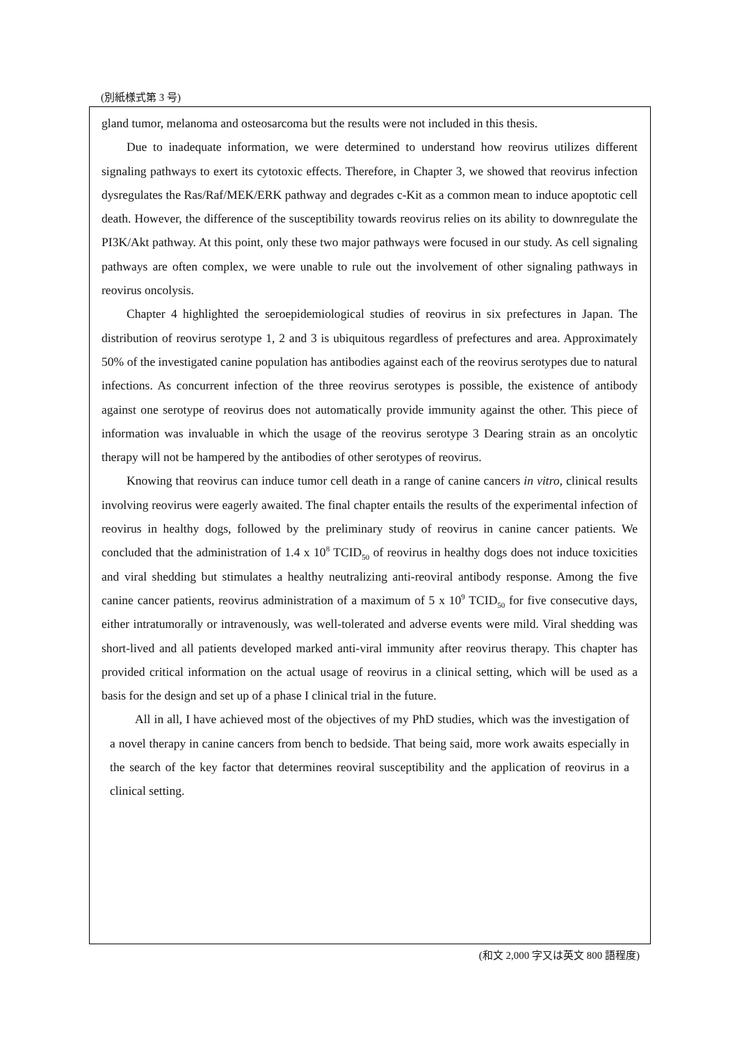(別紙様式第 3 号)
gland tumor, melanoma and osteosarcoma but the results were not included in this thesis.
Due to inadequate information, we were determined to understand how reovirus utilizes different signaling pathways to exert its cytotoxic effects. Therefore, in Chapter 3, we showed that reovirus infection dysregulates the Ras/Raf/MEK/ERK pathway and degrades c-Kit as a common mean to induce apoptotic cell death. However, the difference of the susceptibility towards reovirus relies on its ability to downregulate the PI3K/Akt pathway. At this point, only these two major pathways were focused in our study. As cell signaling pathways are often complex, we were unable to rule out the involvement of other signaling pathways in reovirus oncolysis.
Chapter 4 highlighted the seroepidemiological studies of reovirus in six prefectures in Japan. The distribution of reovirus serotype 1, 2 and 3 is ubiquitous regardless of prefectures and area. Approximately 50% of the investigated canine population has antibodies against each of the reovirus serotypes due to natural infections. As concurrent infection of the three reovirus serotypes is possible, the existence of antibody against one serotype of reovirus does not automatically provide immunity against the other. This piece of information was invaluable in which the usage of the reovirus serotype 3 Dearing strain as an oncolytic therapy will not be hampered by the antibodies of other serotypes of reovirus.
Knowing that reovirus can induce tumor cell death in a range of canine cancers in vitro, clinical results involving reovirus were eagerly awaited. The final chapter entails the results of the experimental infection of reovirus in healthy dogs, followed by the preliminary study of reovirus in canine cancer patients. We concluded that the administration of 1.4 x 10<sup>8</sup> TCID<sub>50</sub> of reovirus in healthy dogs does not induce toxicities and viral shedding but stimulates a healthy neutralizing anti-reoviral antibody response. Among the five canine cancer patients, reovirus administration of a maximum of 5 x 10<sup>9</sup> TCID<sub>50</sub> for five consecutive days, either intratumorally or intravenously, was well-tolerated and adverse events were mild. Viral shedding was short-lived and all patients developed marked anti-viral immunity after reovirus therapy. This chapter has provided critical information on the actual usage of reovirus in a clinical setting, which will be used as a basis for the design and set up of a phase I clinical trial in the future.
All in all, I have achieved most of the objectives of my PhD studies, which was the investigation of a novel therapy in canine cancers from bench to bedside. That being said, more work awaits especially in the search of the key factor that determines reoviral susceptibility and the application of reovirus in a clinical setting.
(和文 2,000 字又は英文 800 語程度)